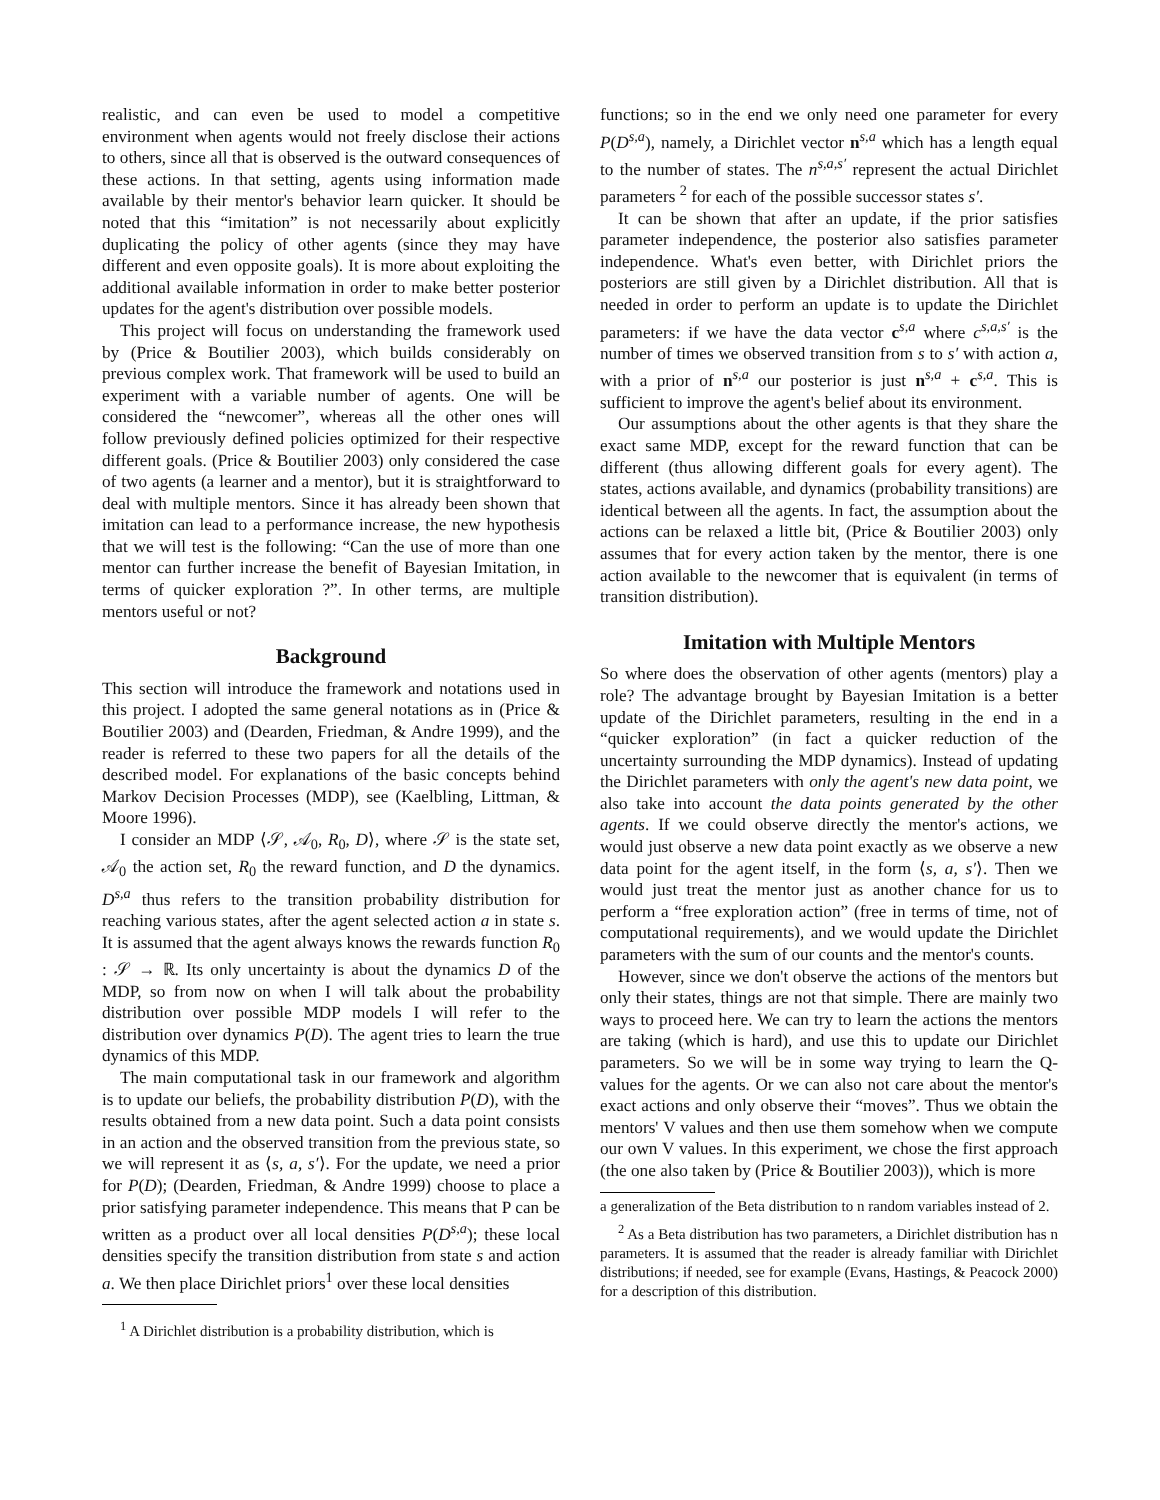realistic, and can even be used to model a competitive environment when agents would not freely disclose their actions to others, since all that is observed is the outward consequences of these actions. In that setting, agents using information made available by their mentor's behavior learn quicker. It should be noted that this “imitation” is not necessarily about explicitly duplicating the policy of other agents (since they may have different and even opposite goals). It is more about exploiting the additional available information in order to make better posterior updates for the agent's distribution over possible models.
This project will focus on understanding the framework used by (Price & Boutilier 2003), which builds considerably on previous complex work. That framework will be used to build an experiment with a variable number of agents. One will be considered the “newcomer”, whereas all the other ones will follow previously defined policies optimized for their respective different goals. (Price & Boutilier 2003) only considered the case of two agents (a learner and a mentor), but it is straightforward to deal with multiple mentors. Since it has already been shown that imitation can lead to a performance increase, the new hypothesis that we will test is the following: “Can the use of more than one mentor can further increase the benefit of Bayesian Imitation, in terms of quicker exploration ?”. In other terms, are multiple mentors useful or not?
Background
This section will introduce the framework and notations used in this project. I adopted the same general notations as in (Price & Boutilier 2003) and (Dearden, Friedman, & Andre 1999), and the reader is referred to these two papers for all the details of the described model. For explanations of the basic concepts behind Markov Decision Processes (MDP), see (Kaelbling, Littman, & Moore 1996).
I consider an MDP ⟨𝒮, 𝒜<sub>0</sub>, R<sub>0</sub>, D⟩, where 𝒮 is the state set, 𝒜<sub>0</sub> the action set, R<sub>0</sub> the reward function, and D the dynamics. D<sup>s,a</sup> thus refers to the transition probability distribution for reaching various states, after the agent selected action a in state s. It is assumed that the agent always knows the rewards function R<sub>0</sub> : 𝒮 → ℝ. Its only uncertainty is about the dynamics D of the MDP, so from now on when I will talk about the probability distribution over possible MDP models I will refer to the distribution over dynamics P(D). The agent tries to learn the true dynamics of this MDP.
The main computational task in our framework and algorithm is to update our beliefs, the probability distribution P(D), with the results obtained from a new data point. Such a data point consists in an action and the observed transition from the previous state, so we will represent it as ⟨s, a, s′⟩. For the update, we need a prior for P(D); (Dearden, Friedman, & Andre 1999) choose to place a prior satisfying parameter independence. This means that P can be written as a product over all local densities P(D<sup>s,a</sup>); these local densities specify the transition distribution from state s and action a. We then place Dirichlet priors<sup>1</sup> over these local densities
<sup>1</sup> A Dirichlet distribution is a probability distribution, which is
functions; so in the end we only need one parameter for every P(D<sup>s,a</sup>), namely, a Dirichlet vector n<sup>s,a</sup> which has a length equal to the number of states. The n<sup>s,a,s′</sup> represent the actual Dirichlet parameters <sup>2</sup> for each of the possible successor states s′.
It can be shown that after an update, if the prior satisfies parameter independence, the posterior also satisfies parameter independence. What's even better, with Dirichlet priors the posteriors are still given by a Dirichlet distribution. All that is needed in order to perform an update is to update the Dirichlet parameters: if we have the data vector c<sup>s,a</sup> where c<sup>s,a,s′</sup> is the number of times we observed transition from s to s′ with action a, with a prior of n<sup>s,a</sup> our posterior is just n<sup>s,a</sup> + c<sup>s,a</sup>. This is sufficient to improve the agent's belief about its environment.
Our assumptions about the other agents is that they share the exact same MDP, except for the reward function that can be different (thus allowing different goals for every agent). The states, actions available, and dynamics (probability transitions) are identical between all the agents. In fact, the assumption about the actions can be relaxed a little bit, (Price & Boutilier 2003) only assumes that for every action taken by the mentor, there is one action available to the newcomer that is equivalent (in terms of transition distribution).
Imitation with Multiple Mentors
So where does the observation of other agents (mentors) play a role? The advantage brought by Bayesian Imitation is a better update of the Dirichlet parameters, resulting in the end in a “quicker exploration” (in fact a quicker reduction of the uncertainty surrounding the MDP dynamics). Instead of updating the Dirichlet parameters with only the agent's new data point, we also take into account the data points generated by the other agents. If we could observe directly the mentor's actions, we would just observe a new data point exactly as we observe a new data point for the agent itself, in the form ⟨s, a, s′⟩. Then we would just treat the mentor just as another chance for us to perform a “free exploration action” (free in terms of time, not of computational requirements), and we would update the Dirichlet parameters with the sum of our counts and the mentor's counts.
However, since we don't observe the actions of the mentors but only their states, things are not that simple. There are mainly two ways to proceed here. We can try to learn the actions the mentors are taking (which is hard), and use this to update our Dirichlet parameters. So we will be in some way trying to learn the Q-values for the agents. Or we can also not care about the mentor's exact actions and only observe their “moves”. Thus we obtain the mentors' V values and then use them somehow when we compute our own V values. In this experiment, we chose the first approach (the one also taken by (Price & Boutilier 2003)), which is more
a generalization of the Beta distribution to n random variables instead of 2.
<sup>2</sup> As a Beta distribution has two parameters, a Dirichlet distribution has n parameters. It is assumed that the reader is already familiar with Dirichlet distributions; if needed, see for example (Evans, Hastings, & Peacock 2000) for a description of this distribution.